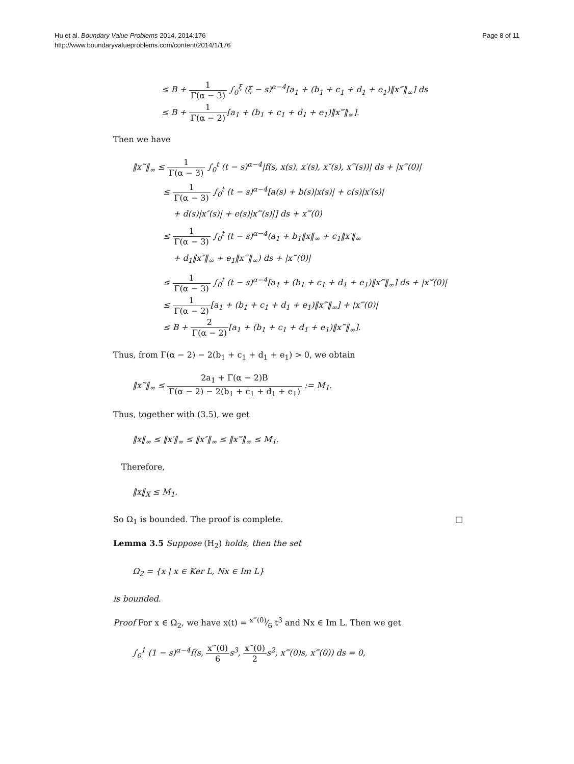Hu et al. Boundary Value Problems 2014, 2014:176
http://www.boundaryvalueproblems.com/content/2014/1/176
Page 8 of 11
≤ B + 1 Γ(α − 3) ∫<sub>0</sub><sup>ξ</sup> (ξ − s)<sup>α−4</sup>[a<sub>1</sub> + (b<sub>1</sub> + c<sub>1</sub> + d<sub>1</sub> + e<sub>1</sub>)‖x‴‖<sub>∞</sub>] ds
≤ B + 1 Γ(α − 2)[a<sub>1</sub> + (b<sub>1</sub> + c<sub>1</sub> + d<sub>1</sub> + e<sub>1</sub>)‖x‴‖<sub>∞</sub>].
Then we have
‖x‴‖<sub>∞</sub> ≤ 1 Γ(α − 3) ∫<sub>0</sub><sup>t</sup> (t − s)<sup>α−4</sup>|f(s, x(s), x′(s), x″(s), x‴(s))| ds + |x‴(0)|
≤ 1 Γ(α − 3) ∫<sub>0</sub><sup>t</sup> (t − s)<sup>α−4</sup>[a(s) + b(s)|x(s)| + c(s)|x′(s)|
+ d(s)|x″(s)| + e(s)|x‴(s)|] ds + x‴(0)
≤ 1 Γ(α − 3) ∫<sub>0</sub><sup>t</sup> (t − s)<sup>α−4</sup>(a<sub>1</sub> + b<sub>1</sub>‖x‖<sub>∞</sub> + c<sub>1</sub>‖x′‖<sub>∞</sub>
+ d<sub>1</sub>‖x″‖<sub>∞</sub> + e<sub>1</sub>‖x‴‖<sub>∞</sub>) ds + |x‴(0)|
≤ 1 Γ(α − 3) ∫<sub>0</sub><sup>t</sup> (t − s)<sup>α−4</sup>[a<sub>1</sub> + (b<sub>1</sub> + c<sub>1</sub> + d<sub>1</sub> + e<sub>1</sub>)‖x‴‖<sub>∞</sub>] ds + |x‴(0)|
≤ 1 Γ(α − 2)[a<sub>1</sub> + (b<sub>1</sub> + c<sub>1</sub> + d<sub>1</sub> + e<sub>1</sub>)‖x‴‖<sub>∞</sub>] + |x‴(0)|
≤ B + 2 Γ(α − 2)[a<sub>1</sub> + (b<sub>1</sub> + c<sub>1</sub> + d<sub>1</sub> + e<sub>1</sub>)‖x‴‖<sub>∞</sub>].
Thus, from Γ(α − 2) − 2(b<sub>1</sub> + c<sub>1</sub> + d<sub>1</sub> + e<sub>1</sub>) > 0, we obtain
‖x‴‖<sub>∞</sub> ≤ 2a<sub>1</sub> + Γ(α − 2)B Γ(α − 2) − 2(b<sub>1</sub> + c<sub>1</sub> + d<sub>1</sub> + e<sub>1</sub>) := M<sub>1</sub>.
Thus, together with (3.5), we get
‖x‖<sub>∞</sub> ≤ ‖x′‖<sub>∞</sub> ≤ ‖x″‖<sub>∞</sub> ≤ ‖x‴‖<sub>∞</sub> ≤ M<sub>1</sub>.
Therefore,
‖x‖<sub>X</sub> ≤ M<sub>1</sub>.
So Ω<sub>1</sub> is bounded. The proof is complete. □
Lemma 3.5 Suppose (H<sub>2</sub>) holds, then the set
Ω<sub>2</sub> = {x | x ∈ Ker L, Nx ∈ Im L}
is bounded.
Proof For x ∈ Ω<sub>2</sub>, we have x(t) = x‴(0)⁄6 t<sup>3</sup> and Nx ∈ Im L. Then we get
∫<sub>0</sub><sup>1</sup> (1 − s)<sup>α−4</sup>f(s, x‴(0) 6s<sup>3</sup>, x‴(0) 2s<sup>2</sup>, x‴(0)s, x‴(0)) ds = 0,